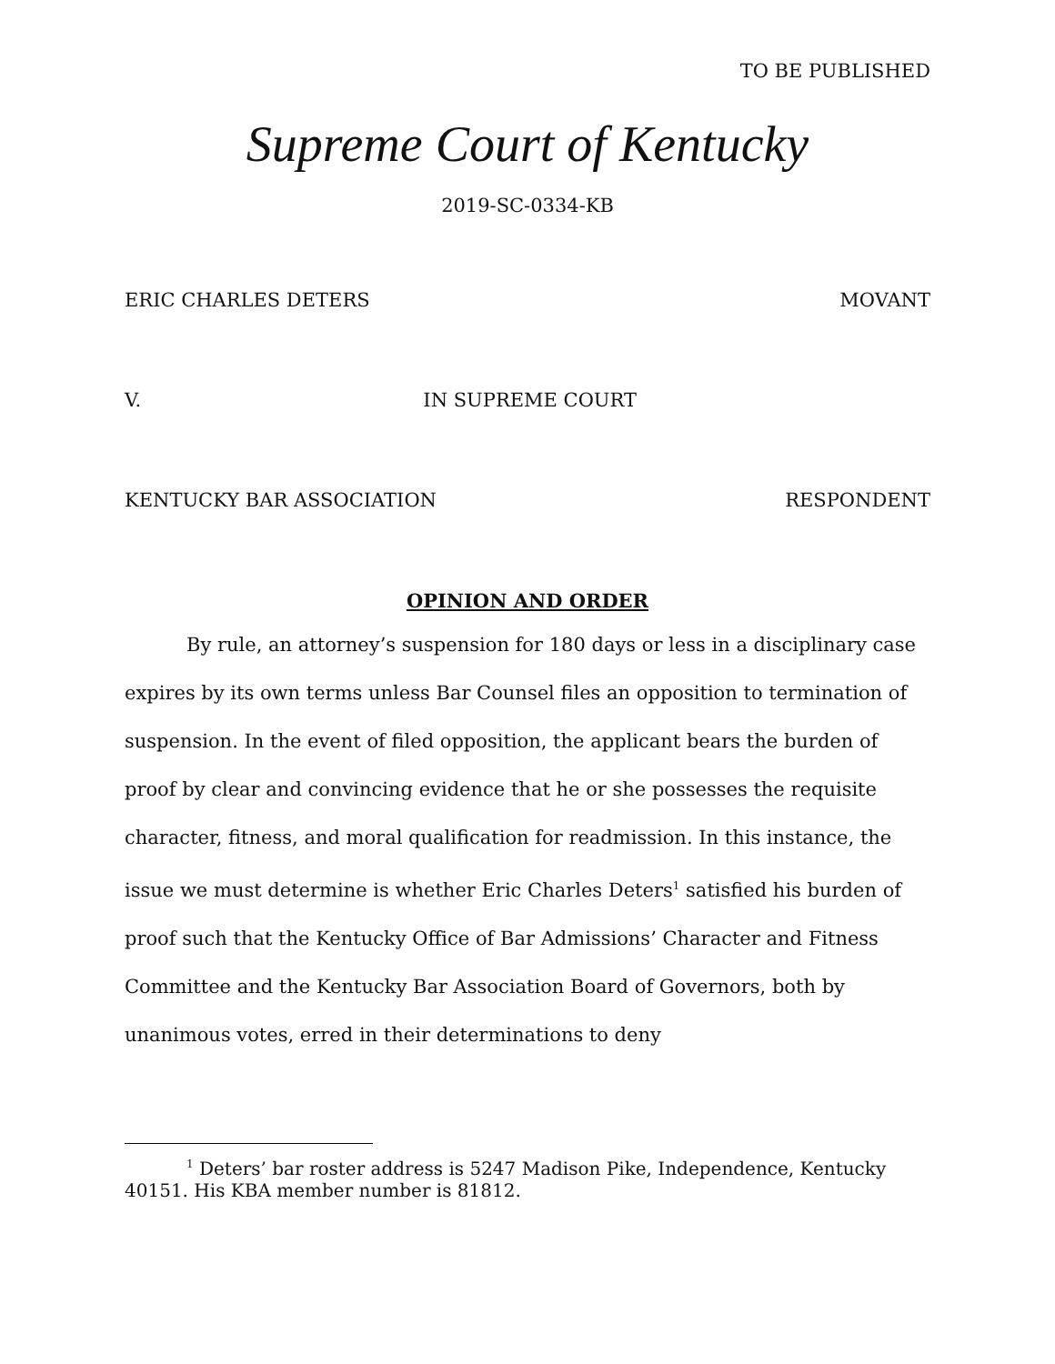TO BE PUBLISHED
Supreme Court of Kentucky
2019-SC-0334-KB
ERIC CHARLES DETERS MOVANT
V. IN SUPREME COURT
KENTUCKY BAR ASSOCIATION RESPONDENT
OPINION AND ORDER
By rule, an attorney’s suspension for 180 days or less in a disciplinary case expires by its own terms unless Bar Counsel files an opposition to termination of suspension. In the event of filed opposition, the applicant bears the burden of proof by clear and convincing evidence that he or she possesses the requisite character, fitness, and moral qualification for readmission. In this instance, the issue we must determine is whether Eric Charles Deters<sup>1</sup> satisfied his burden of proof such that the Kentucky Office of Bar Admissions’ Character and Fitness Committee and the Kentucky Bar Association Board of Governors, both by unanimous votes, erred in their determinations to deny
<sup>1</sup> Deters’ bar roster address is 5247 Madison Pike, Independence, Kentucky 40151. His KBA member number is 81812.